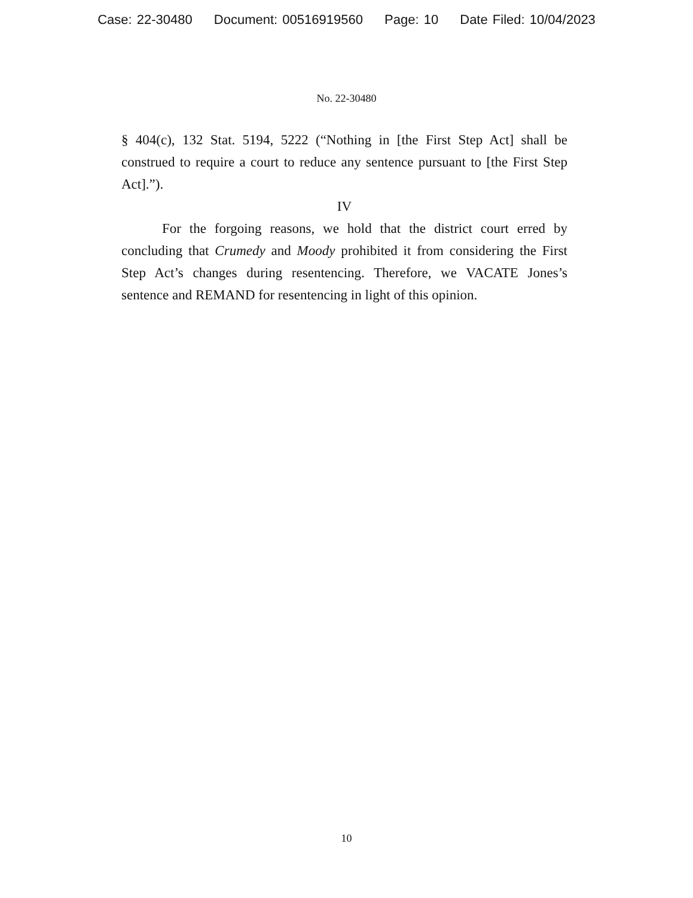Case: 22-30480 Document: 00516919560 Page: 10 Date Filed: 10/04/2023
No. 22-30480
§ 404(c), 132 Stat. 5194, 5222 (“Nothing in [the First Step Act] shall be construed to require a court to reduce any sentence pursuant to [the First Step Act].”).
IV
For the forgoing reasons, we hold that the district court erred by concluding that Crumedy and Moody prohibited it from considering the First Step Act’s changes during resentencing. Therefore, we VACATE Jones’s sentence and REMAND for resentencing in light of this opinion.
10